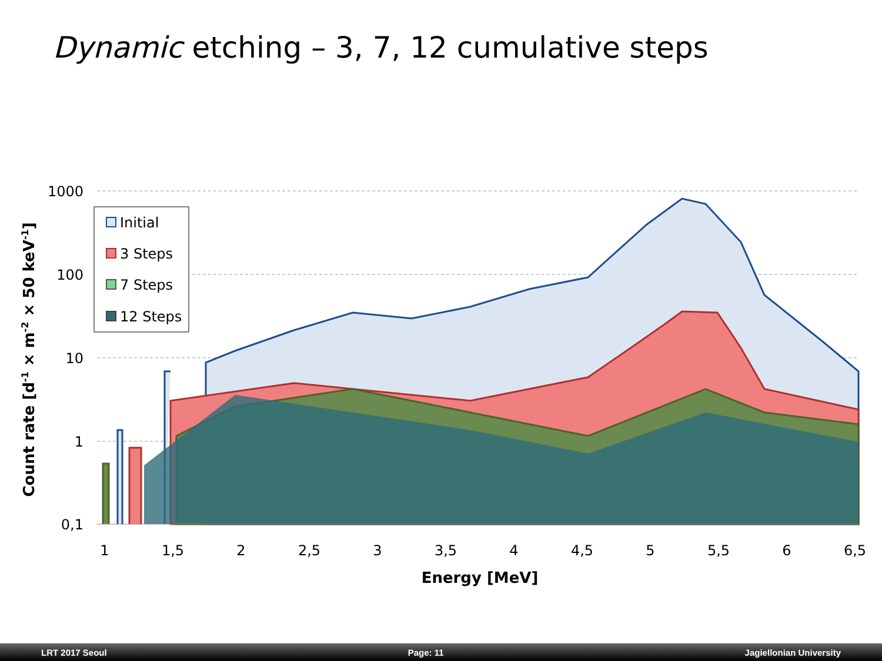Dynamic etching – 3, 7, 12 cumulative steps
1000
100
10
1
0,1
1
1,5
2
2,5
3
3,5
4
4,5
5
5,5
6
6,5
Energy [MeV]
Count rate [d-1 × m-2 × 50 keV-1]
Initial
3 Steps
7 Steps
12 Steps
LRT 2017 Seoul Page: 11 Jagiellonian University